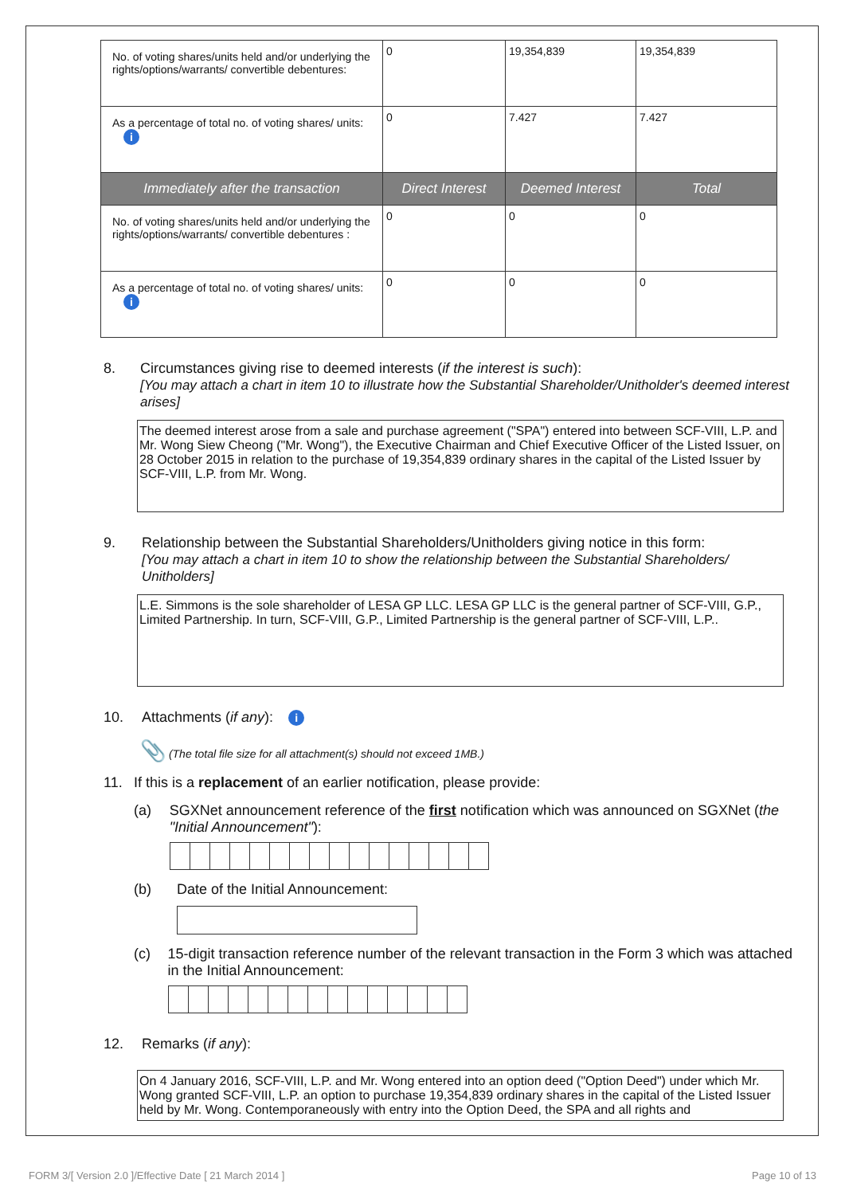| No. of voting shares/units held and/or underlying the rights/options/warrants/ convertible debentures: | 0 | 19,354,839 | 19,354,839 |
| As a percentage of total no. of voting shares/ units: i | 0 | 7.427 | 7.427 |
| Immediately after the transaction | Direct Interest | Deemed Interest | Total |
| No. of voting shares/units held and/or underlying the rights/options/warrants/ convertible debentures : | 0 | 0 | 0 |
| As a percentage of total no. of voting shares/ units: i | 0 | 0 | 0 |
8. Circumstances giving rise to deemed interests (if the interest is such):
[You may attach a chart in item 10 to illustrate how the Substantial Shareholder/Unitholder's deemed interest arises]
The deemed interest arose from a sale and purchase agreement ("SPA") entered into between SCF-VIII, L.P. and Mr. Wong Siew Cheong ("Mr. Wong"), the Executive Chairman and Chief Executive Officer of the Listed Issuer, on 28 October 2015 in relation to the purchase of 19,354,839 ordinary shares in the capital of the Listed Issuer by SCF-VIII, L.P. from Mr. Wong.
9. Relationship between the Substantial Shareholders/Unitholders giving notice in this form:
[You may attach a chart in item 10 to show the relationship between the Substantial Shareholders/ Unitholders]
L.E. Simmons is the sole shareholder of LESA GP LLC. LESA GP LLC is the general partner of SCF-VIII, G.P., Limited Partnership. In turn, SCF-VIII, G.P., Limited Partnership is the general partner of SCF-VIII, L.P..
10. Attachments (if any): i
📎 (The total file size for all attachment(s) should not exceed 1MB.)
11. If this is a replacement of an earlier notification, please provide:
(a) SGXNet announcement reference of the first notification which was announced on SGXNet (the "Initial Announcement"):
(b) Date of the Initial Announcement:
(c) 15-digit transaction reference number of the relevant transaction in the Form 3 which was attached in the Initial Announcement:
12. Remarks (if any):
On 4 January 2016, SCF-VIII, L.P. and Mr. Wong entered into an option deed ("Option Deed") under which Mr. Wong granted SCF-VIII, L.P. an option to purchase 19,354,839 ordinary shares in the capital of the Listed Issuer held by Mr. Wong. Contemporaneously with entry into the Option Deed, the SPA and all rights and
FORM 3/[ Version 2.0 ]/Effective Date [ 21 March 2014 ] Page 10 of 13